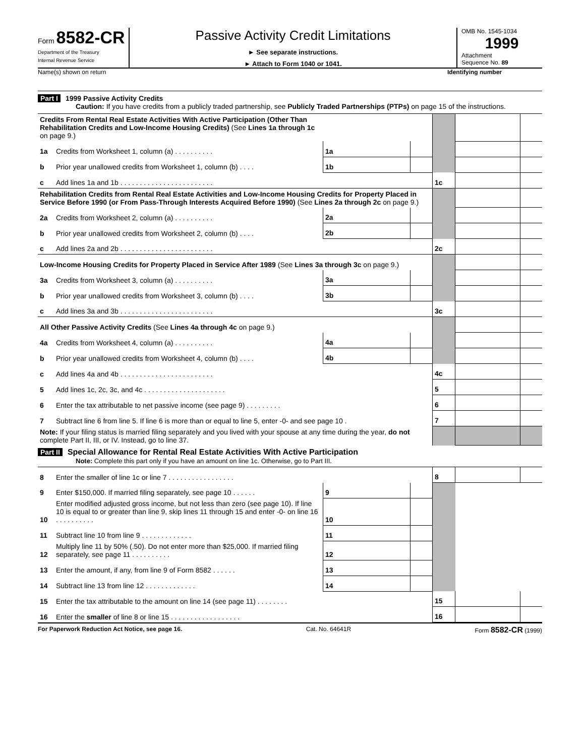Form 8582-CR
Department of the Treasury
Internal Revenue Service
Passive Activity Credit Limitations
► See separate instructions.
► Attach to Form 1040 or 1041.
OMB No. 1545-1034
1999
Attachment
Sequence No. 89
Name(s) shown on return Identifying number
Part I 1999 Passive Activity Credits
Caution: If you have credits from a publicly traded partnership, see Publicly Traded Partnerships (PTPs) on page 15 of the instructions.
| Credits From Rental Real Estate Activities With Active Participation (Other Than Rehabilitation Credits and Low-Income Housing Credits) (See Lines 1a through 1c on page 9.) | | | | | | | |
| 1a | Credits from Worksheet 1, column (a) . . . . . . . . . . | 1a | | | | | |
| b | Prior year unallowed credits from Worksheet 1, column (b) . . . . | 1b | | | | | |
| c | Add lines 1a and 1b . . . . . . . . . . . . . . . . . . . . . . . . | | | | 1c | | |
| Rehabilitation Credits from Rental Real Estate Activities and Low-Income Housing Credits for Property Placed in Service Before 1990 (or From Pass-Through Interests Acquired Before 1990) (See Lines 2a through 2c on page 9.) | | | | | | | |
| 2a | Credits from Worksheet 2, column (a) . . . . . . . . . . | 2a | | | | | |
| b | Prior year unallowed credits from Worksheet 2, column (b) . . . . | 2b | | | | | |
| c | Add lines 2a and 2b . . . . . . . . . . . . . . . . . . . . . . . . | | | | 2c | | |
| Low-Income Housing Credits for Property Placed in Service After 1989 (See Lines 3a through 3c on page 9.) | | | | | | | |
| 3a | Credits from Worksheet 3, column (a) . . . . . . . . . . | 3a | | | | | |
| b | Prior year unallowed credits from Worksheet 3, column (b) . . . . | 3b | | | | | |
| c | Add lines 3a and 3b . . . . . . . . . . . . . . . . . . . . . . . . | | | | 3c | | |
| All Other Passive Activity Credits (See Lines 4a through 4c on page 9.) | | | | | | | |
| 4a | Credits from Worksheet 4, column (a) . . . . . . . . . . | 4a | | | | | |
| b | Prior year unallowed credits from Worksheet 4, column (b) . . . . | 4b | | | | | |
| c | Add lines 4a and 4b . . . . . . . . . . . . . . . . . . . . . . . . | | | | 4c | | |
| 5 | Add lines 1c, 2c, 3c, and 4c . . . . . . . . . . . . . . . . . . . . . | | | | 5 | | |
| 6 | Enter the tax attributable to net passive income (see page 9) . . . . . . . . . | | | | 6 | | |
| 7 | Subtract line 6 from line 5. If line 6 is more than or equal to line 5, enter -0- and see page 10 . | | | | 7 | | |
| Note: If your filing status is married filing separately and you lived with your spouse at any time during the year, do not complete Part II, III, or IV. Instead, go to line 37. | | | | | | | |
Part II Special Allowance for Rental Real Estate Activities With Active Participation
Note: Complete this part only if you have an amount on line 1c. Otherwise, go to Part III.
| 8 | Enter the smaller of line 1c or line 7 . . . . . . . . . . . . . . . . . | | | | 8 | | |
| 9 | Enter $150,000. If married filing separately, see page 10 . . . . . . | 9 | | | | | |
| 10 | Enter modified adjusted gross income, but not less than zero (see page 10). If line 10 is equal to or greater than line 9, skip lines 11 through 15 and enter -0- on line 16 . . . . . . . . . . | 10 | | | | | |
| 11 | Subtract line 10 from line 9 . . . . . . . . . . . . . | 11 | | | | | |
| 12 | Multiply line 11 by 50% (.50). Do not enter more than $25,000. If married filing separately, see page 11 . . . . . . . . . . | 12 | | | | | |
| 13 | Enter the amount, if any, from line 9 of Form 8582 . . . . . . | 13 | | | | | |
| 14 | Subtract line 13 from line 12 . . . . . . . . . . . . . | 14 | | | | | |
| 15 | Enter the tax attributable to the amount on line 14 (see page 11) . . . . . . . . | | | | 15 | | |
| 16 | Enter the smaller of line 8 or line 15 . . . . . . . . . . . . . . . . . . | | | | 16 | | |
For Paperwork Reduction Act Notice, see page 16. Cat. No. 64641R Form 8582-CR (1999)